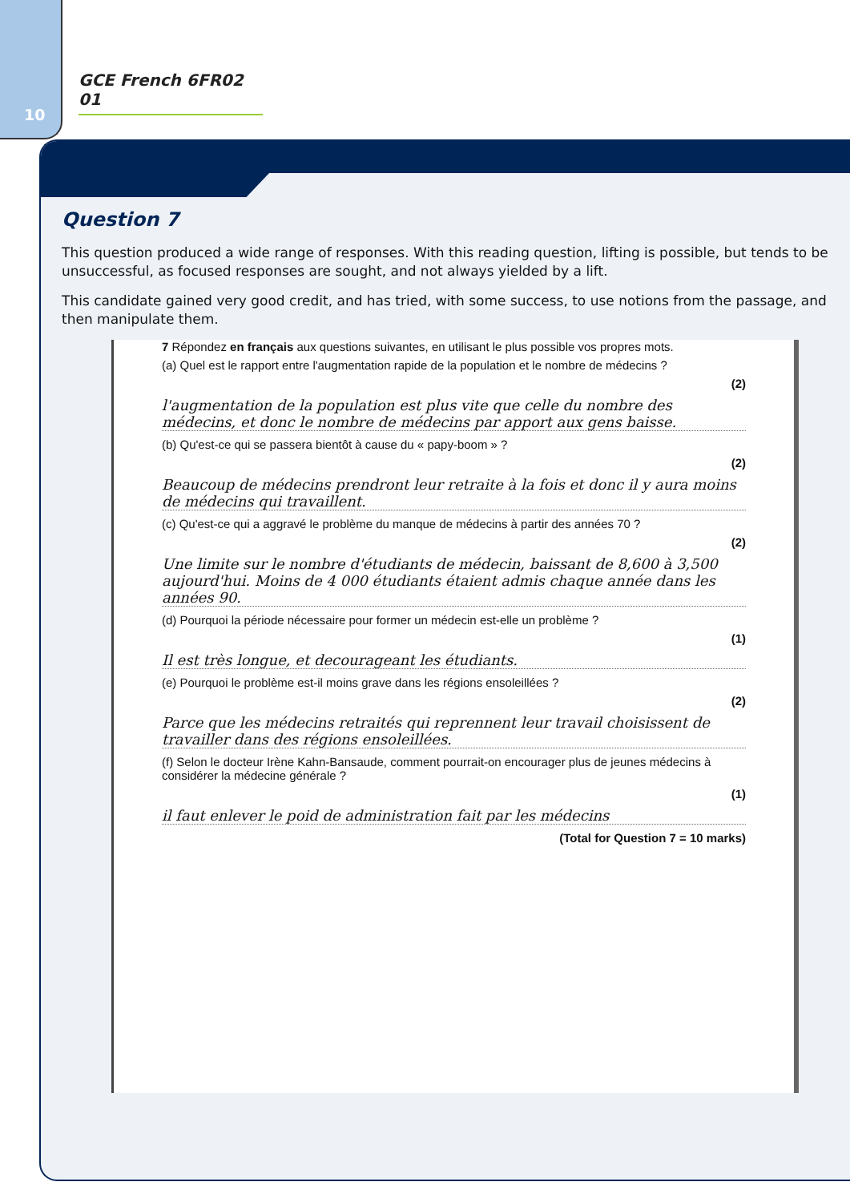10
GCE French 6FR02 01
Question 7
This question produced a wide range of responses. With this reading question, lifting is possible, but tends to be unsuccessful, as focused responses are sought, and not always yielded by a lift.
This candidate gained very good credit, and has tried, with some success, to use notions from the passage, and then manipulate them.
7 Répondez en français aux questions suivantes, en utilisant le plus possible vos propres mots.
(a) Quel est le rapport entre l'augmentation rapide de la population et le nombre de médecins ?
(2)
l'augmentation de la population est plus vite que celle du nombre des médecins, et donc le nombre de médecins par apport aux gens baisse.
(b) Qu'est-ce qui se passera bientôt à cause du « papy-boom » ?
(2)
Beaucoup de médecins prendront leur retraite à la fois et donc il y aura moins de médecins qui travaillent.
(c) Qu'est-ce qui a aggravé le problème du manque de médecins à partir des années 70 ?
(2)
Une limite sur le nombre d'étudiants de médecin, baissant de 8,600 à 3,500 aujourd'hui. Moins de 4 000 étudiants étaient admis chaque année dans les années 90.
(d) Pourquoi la période nécessaire pour former un médecin est-elle un problème ?
(1)
Il est très longue, et decourageant les étudiants.
(e) Pourquoi le problème est-il moins grave dans les régions ensoleillées ?
(2)
Parce que les médecins retraités qui reprennent leur travail choisissent de travailler dans des régions ensoleillées.
(f) Selon le docteur Irène Kahn-Bansaude, comment pourrait-on encourager plus de jeunes médecins à considérer la médecine générale ?
(1)
il faut enlever le poid de administration fait par les médecins
(Total for Question 7 = 10 marks)